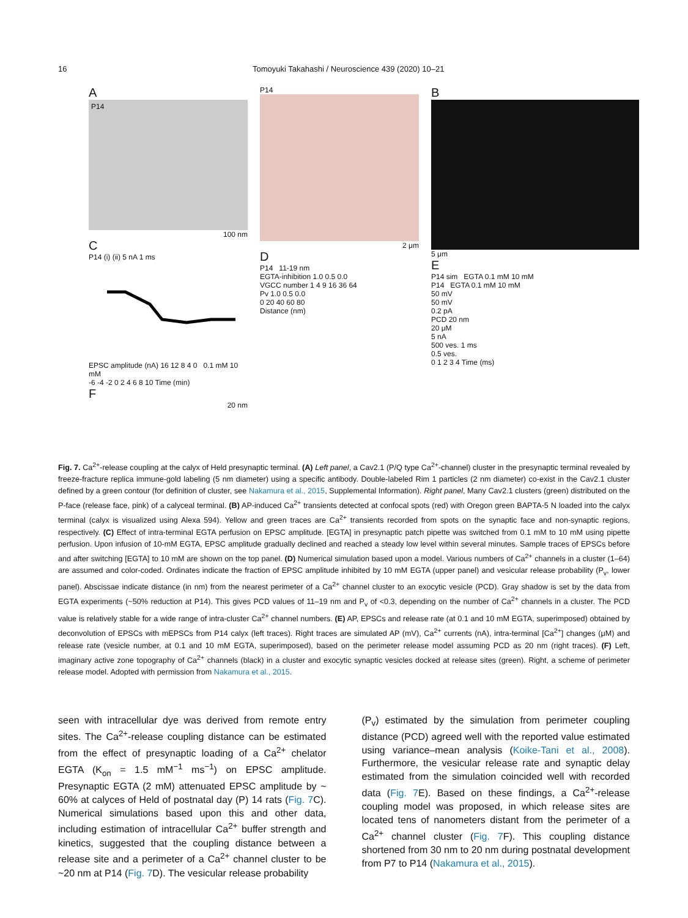16 Tomoyuki Takahashi / Neuroscience 439 (2020) 10–21
A
P14
100 nm
C
P14 (i) (ii) 5 nA 1 ms
EPSC amplitude (nA) 16 12 8 4 0 0.1 mM 10 mM
-6 -4 -2 0 2 4 6 8 10 Time (min)
F
20 nm
P14
2 μm
D
P14 11-19 nm
EGTA-inhibition 1.0 0.5 0.0
VGCC number 1 4 9 16 36 64
Pv 1.0 0.5 0.0
0 20 40 60 80
Distance (nm)
B
5 μm
E
P14 sim EGTA 0.1 mM 10 mM
P14 EGTA 0.1 mM 10 mM
50 mV
50 mV
0.2 pA
PCD 20 nm
20 μM
5 nA
500 ves. 1 ms
0.5 ves.
0 1 2 3 4 Time (ms)
Fig. 7. Ca<sup>2+</sup>-release coupling at the calyx of Held presynaptic terminal. (A) Left panel, a Cav2.1 (P/Q type Ca<sup>2+</sup>-channel) cluster in the presynaptic terminal revealed by freeze-fracture replica immune-gold labeling (5 nm diameter) using a specific antibody. Double-labeled Rim 1 particles (2 nm diameter) co-exist in the Cav2.1 cluster defined by a green contour (for definition of cluster, see Nakamura et al., 2015, Supplemental Information). Right panel, Many Cav2.1 clusters (green) distributed on the P-face (release face, pink) of a calyceal terminal. (B) AP-induced Ca<sup>2+</sup> transients detected at confocal spots (red) with Oregon green BAPTA-5 N loaded into the calyx terminal (calyx is visualized using Alexa 594). Yellow and green traces are Ca<sup>2+</sup> transients recorded from spots on the synaptic face and non-synaptic regions, respectively. (C) Effect of intra-terminal EGTA perfusion on EPSC amplitude. [EGTA] in presynaptic patch pipette was switched from 0.1 mM to 10 mM using pipette perfusion. Upon infusion of 10-mM EGTA, EPSC amplitude gradually declined and reached a steady low level within several minutes. Sample traces of EPSCs before and after switching [EGTA] to 10 mM are shown on the top panel. (D) Numerical simulation based upon a model. Various numbers of Ca<sup>2+</sup> channels in a cluster (1–64) are assumed and color-coded. Ordinates indicate the fraction of EPSC amplitude inhibited by 10 mM EGTA (upper panel) and vesicular release probability (P<sub>v</sub>, lower panel). Abscissae indicate distance (in nm) from the nearest perimeter of a Ca<sup>2+</sup> channel cluster to an exocytic vesicle (PCD). Gray shadow is set by the data from EGTA experiments (~50% reduction at P14). This gives PCD values of 11–19 nm and P<sub>v</sub> of <0.3, depending on the number of Ca<sup>2+</sup> channels in a cluster. The PCD value is relatively stable for a wide range of intra-cluster Ca<sup>2+</sup> channel numbers. (E) AP, EPSCs and release rate (at 0.1 and 10 mM EGTA, superimposed) obtained by deconvolution of EPSCs with mEPSCs from P14 calyx (left traces). Right traces are simulated AP (mV), Ca<sup>2+</sup> currents (nA), intra-terminal [Ca<sup>2+</sup>] changes (μM) and release rate (vesicle number, at 0.1 and 10 mM EGTA, superimposed), based on the perimeter release model assuming PCD as 20 nm (right traces). (F) Left, imaginary active zone topography of Ca<sup>2+</sup> channels (black) in a cluster and exocytic synaptic vesicles docked at release sites (green). Right, a scheme of perimeter release model. Adopted with permission from Nakamura et al., 2015.
seen with intracellular dye was derived from remote entry sites. The Ca<sup>2+</sup>-release coupling distance can be estimated from the effect of presynaptic loading of a Ca<sup>2+</sup> chelator EGTA (K<sub>on</sub> = 1.5 mM<sup>−1</sup> ms<sup>−1</sup>) on EPSC amplitude. Presynaptic EGTA (2 mM) attenuated EPSC amplitude by ~ 60% at calyces of Held of postnatal day (P) 14 rats (Fig. 7 C). Numerical simulations based upon this and other data, including estimation of intracellular Ca<sup>2+</sup> buffer strength and kinetics, suggested that the coupling distance between a release site and a perimeter of a Ca<sup>2+</sup> channel cluster to be ~20 nm at P14 (Fig. 7 D). The vesicular release probability
(P<sub>v</sub>) estimated by the simulation from perimeter coupling distance (PCD) agreed well with the reported value estimated using variance–mean analysis (Koike-Tani et al., 2008). Furthermore, the vesicular release rate and synaptic delay estimated from the simulation coincided well with recorded data (Fig. 7 E). Based on these findings, a Ca<sup>2+</sup>-release coupling model was proposed, in which release sites are located tens of nanometers distant from the perimeter of a Ca<sup>2+</sup> channel cluster (Fig. 7 F). This coupling distance shortened from 30 nm to 20 nm during postnatal development from P7 to P14 (Nakamura et al., 2015).